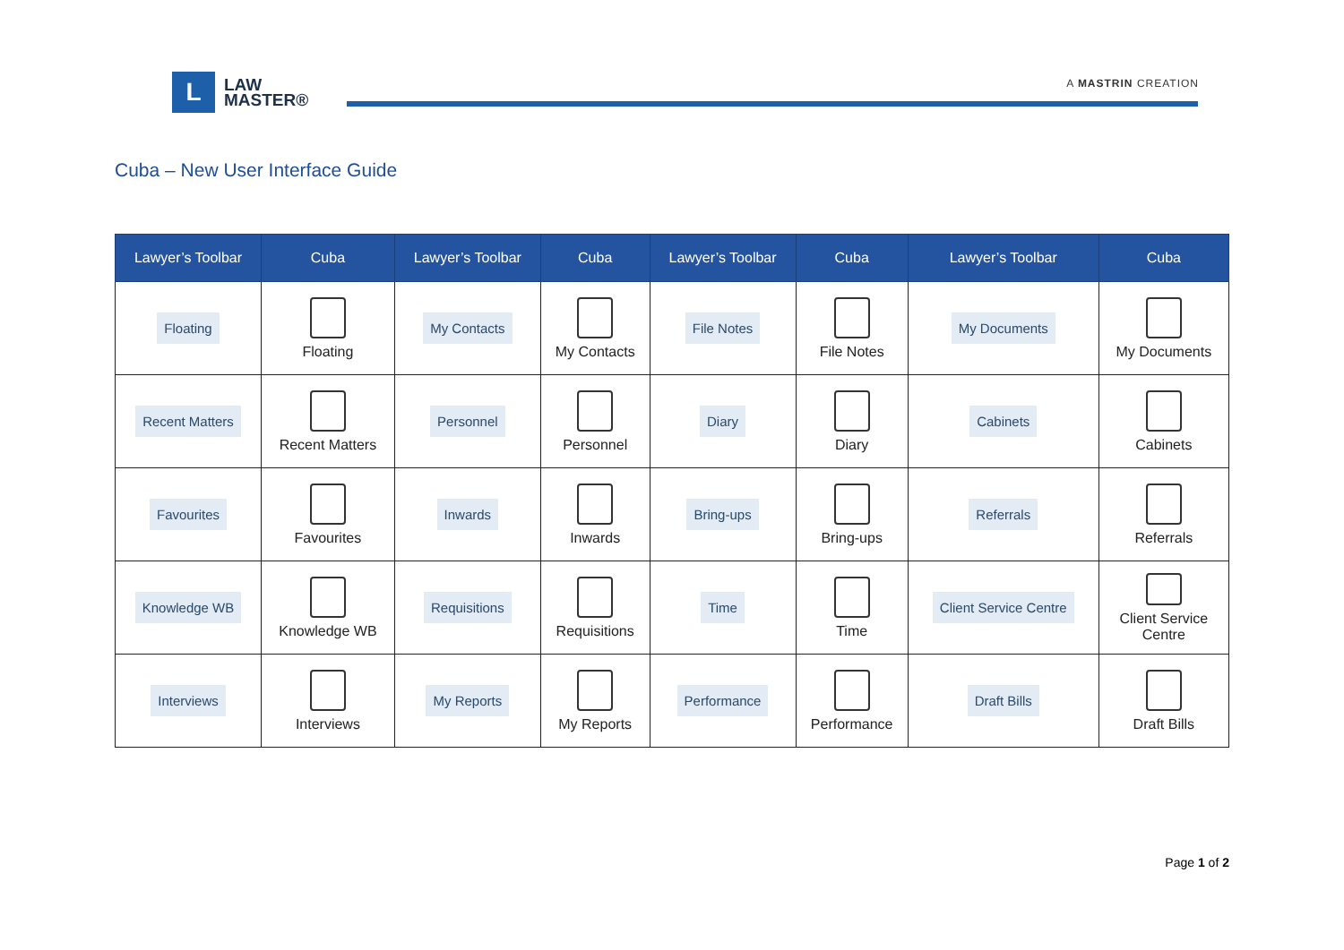L
LAW
MASTER®
A MASTRIN CREATION
Cuba – New User Interface Guide
| Lawyer’s Toolbar | Cuba | Lawyer’s Toolbar | Cuba | Lawyer’s Toolbar | Cuba | Lawyer’s Toolbar | Cuba |
| --- | --- | --- | --- | --- | --- | --- | --- |
| Floating | Floating | My Contacts | My Contacts | File Notes | File Notes | My Documents | My Documents |
| Recent Matters | Recent Matters | Personnel | Personnel | Diary | Diary | Cabinets | Cabinets |
| Favourites | Favourites | Inwards | Inwards | Bring-ups | Bring-ups | Referrals | Referrals |
| Knowledge WB | Knowledge WB | Requisitions | Requisitions | Time | Time | Client Service Centre | Client Service Centre |
| Interviews | Interviews | My Reports | My Reports | Performance | Performance | Draft Bills | Draft Bills |
Page 1 of 2